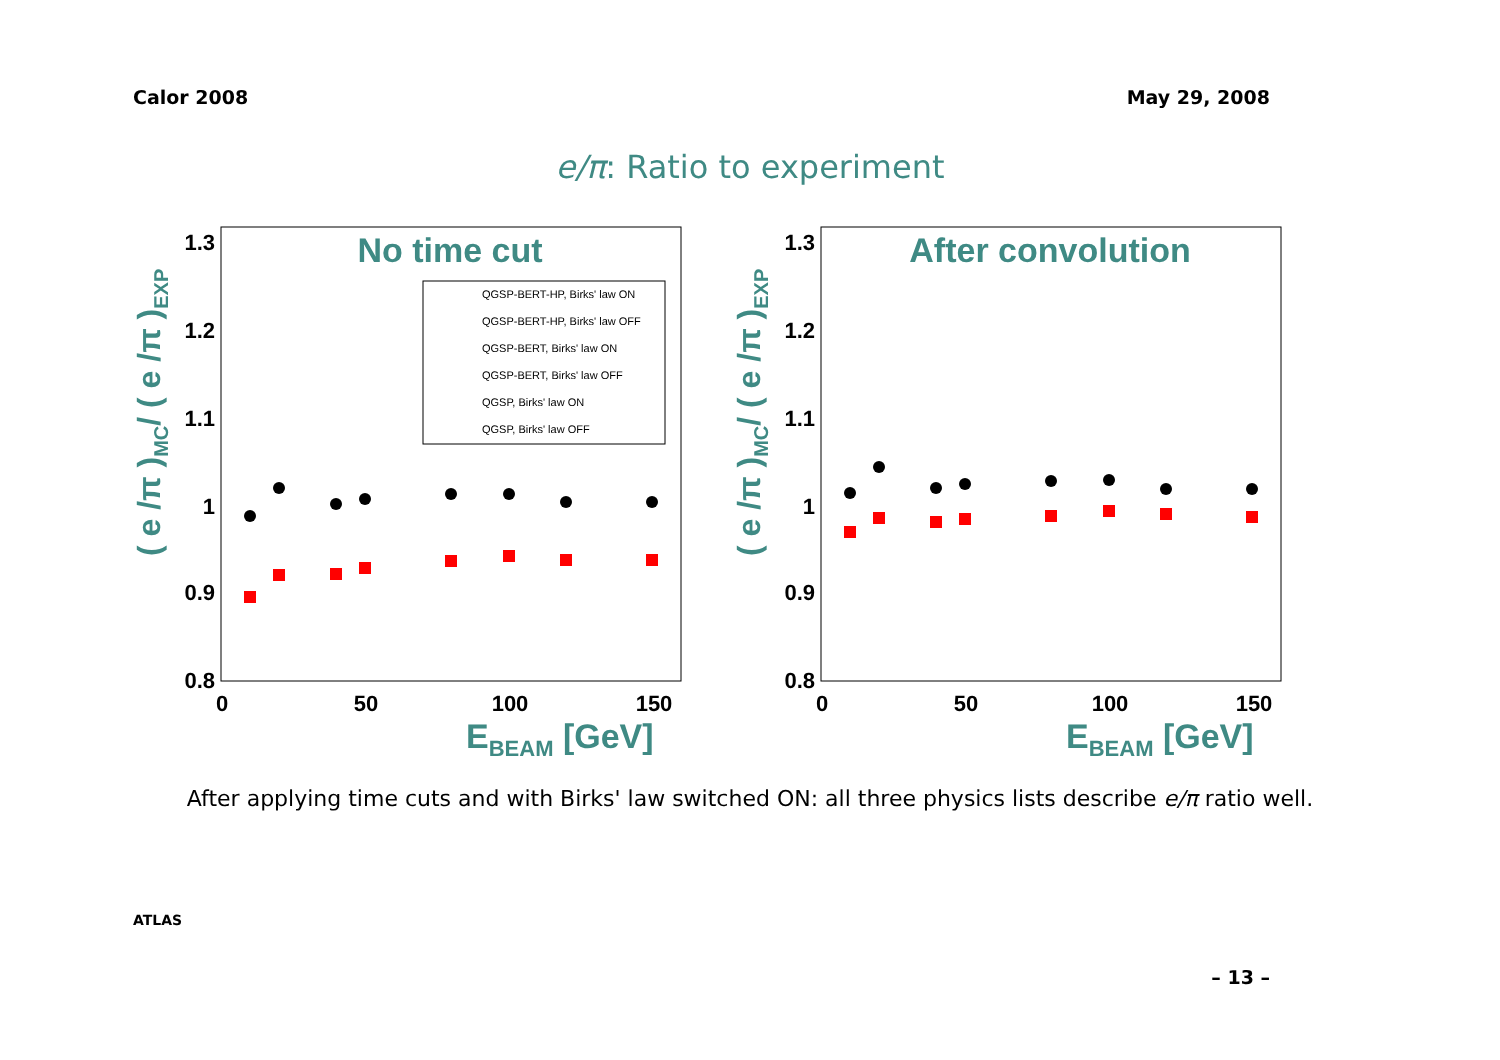Calor 2008 May 29, 2008
e/π: Ratio to experiment
No time cut
1.3
1.2
1.1
1
0.9
0.8
0
50
100
150
EBEAM [GeV]
( e /π )MC/ ( e /π )EXP
QGSP-BERT-HP, Birks' law ON
QGSP-BERT-HP, Birks' law OFF
QGSP-BERT, Birks' law ON
QGSP-BERT, Birks' law OFF
QGSP, Birks' law ON
QGSP, Birks' law OFF
After convolution
1.3
1.2
1.1
1
0.9
0.8
0
50
100
150
EBEAM [GeV]
( e /π )MC/ ( e /π )EXP
After applying time cuts and with Birks' law switched ON: all three physics lists describe e/π ratio well.
ATLAS
– 13 –